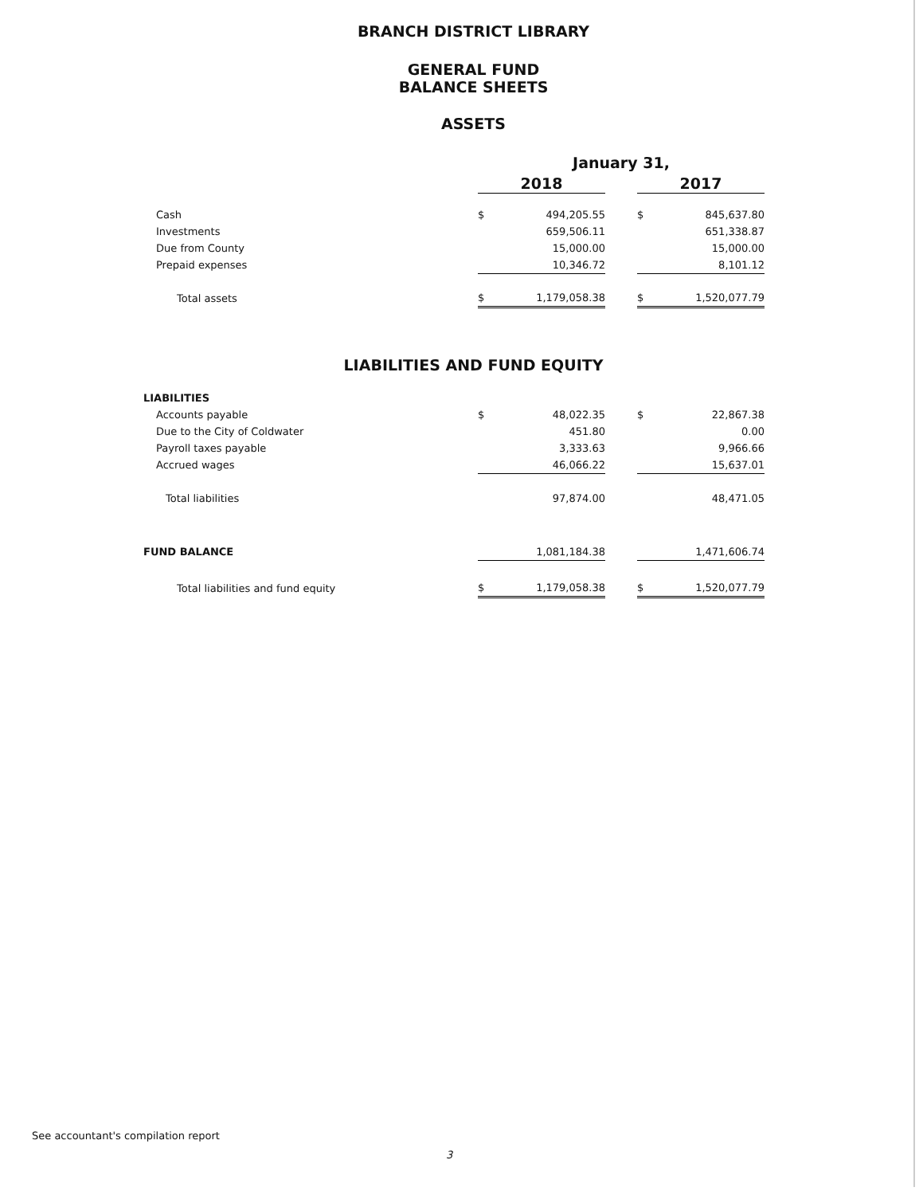BRANCH DISTRICT LIBRARY
GENERAL FUND
BALANCE SHEETS
ASSETS
| | January 31, | | | | |
| | 2018 | | | 2017 | |
| Cash | $ | 494,205.55 | | $ | 845,637.80 |
| Investments | | 659,506.11 | | | 651,338.87 |
| Due from County | | 15,000.00 | | | 15,000.00 |
| Prepaid expenses | | 10,346.72 | | | 8,101.12 |
| Total assets | $ | 1,179,058.38 | | $ | 1,520,077.79 |
LIABILITIES AND FUND EQUITY
| LIABILITIES | | | | | |
| Accounts payable | $ | 48,022.35 | | $ | 22,867.38 |
| Due to the City of Coldwater | | 451.80 | | | 0.00 |
| Payroll taxes payable | | 3,333.63 | | | 9,966.66 |
| Accrued wages | | 46,066.22 | | | 15,637.01 |
| Total liabilities | | 97,874.00 | | | 48,471.05 |
| FUND BALANCE | | 1,081,184.38 | | | 1,471,606.74 |
| Total liabilities and fund equity | $ | 1,179,058.38 | | $ | 1,520,077.79 |
See accountant's compilation report
3